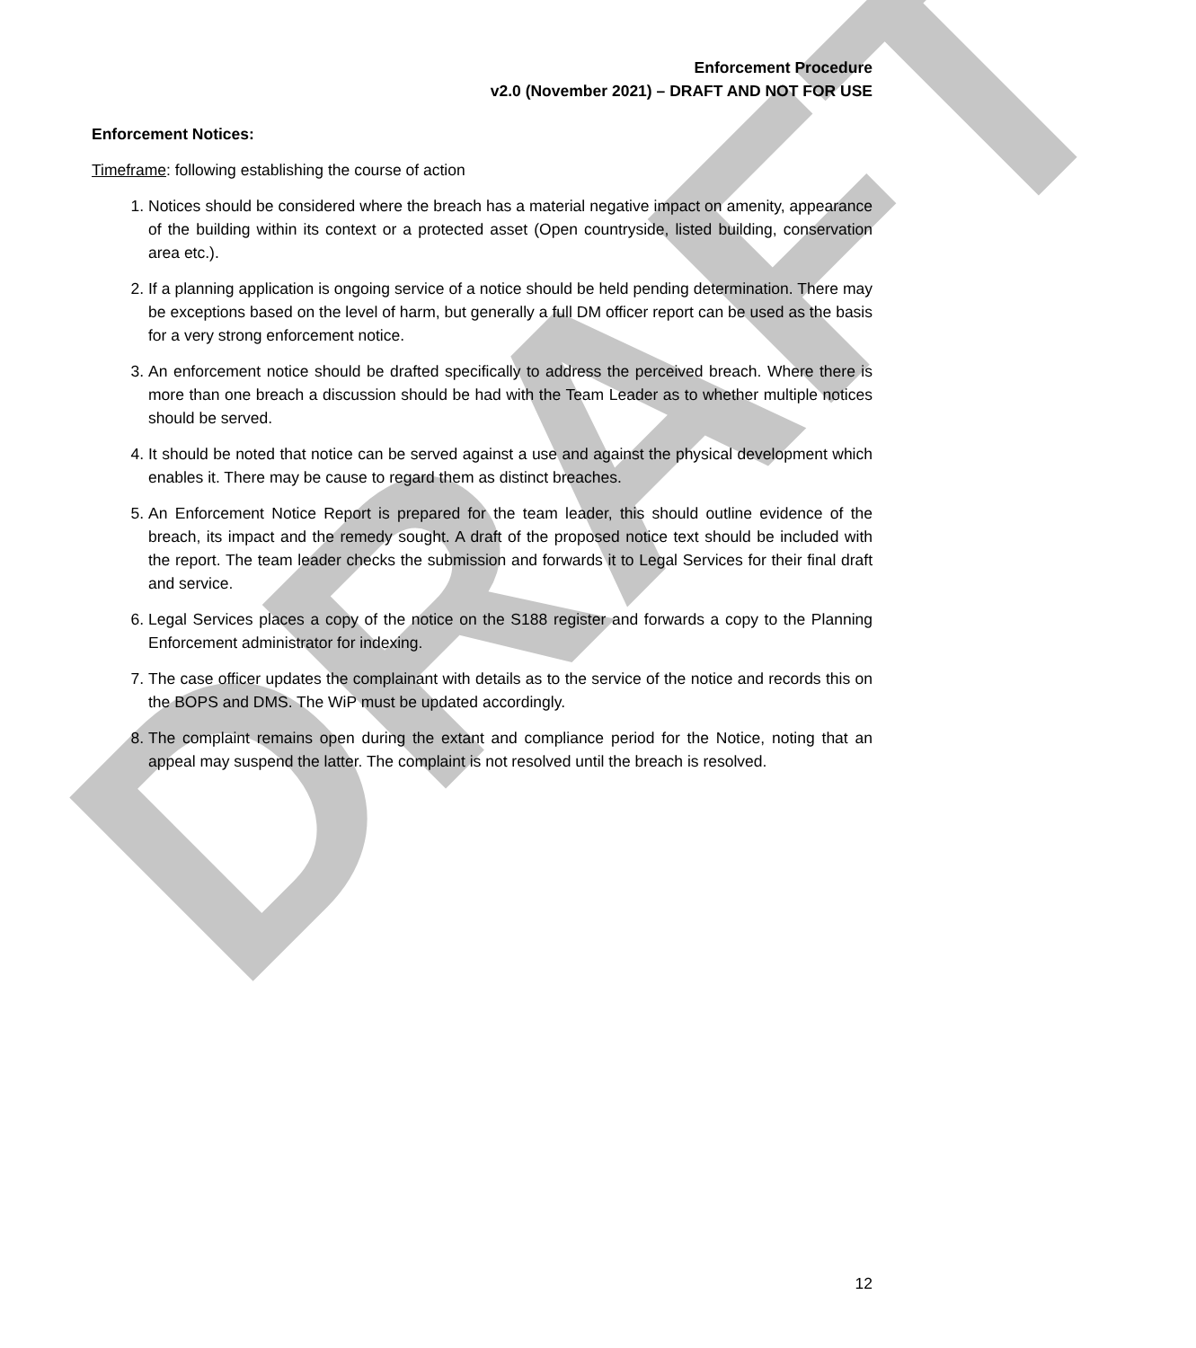DRAFT
Enforcement Procedure
v2.0 (November 2021) – DRAFT AND NOT FOR USE
Enforcement Notices:
Timeframe: following establishing the course of action
1. Notices should be considered where the breach has a material negative impact on amenity, appearance of the building within its context or a protected asset (Open countryside, listed building, conservation area etc.).
2. If a planning application is ongoing service of a notice should be held pending determination. There may be exceptions based on the level of harm, but generally a full DM officer report can be used as the basis for a very strong enforcement notice.
3. An enforcement notice should be drafted specifically to address the perceived breach. Where there is more than one breach a discussion should be had with the Team Leader as to whether multiple notices should be served.
4. It should be noted that notice can be served against a use and against the physical development which enables it. There may be cause to regard them as distinct breaches.
5. An Enforcement Notice Report is prepared for the team leader, this should outline evidence of the breach, its impact and the remedy sought. A draft of the proposed notice text should be included with the report. The team leader checks the submission and forwards it to Legal Services for their final draft and service.
6. Legal Services places a copy of the notice on the S188 register and forwards a copy to the Planning Enforcement administrator for indexing.
7. The case officer updates the complainant with details as to the service of the notice and records this on the BOPS and DMS. The WiP must be updated accordingly.
8. The complaint remains open during the extant and compliance period for the Notice, noting that an appeal may suspend the latter. The complaint is not resolved until the breach is resolved.
12